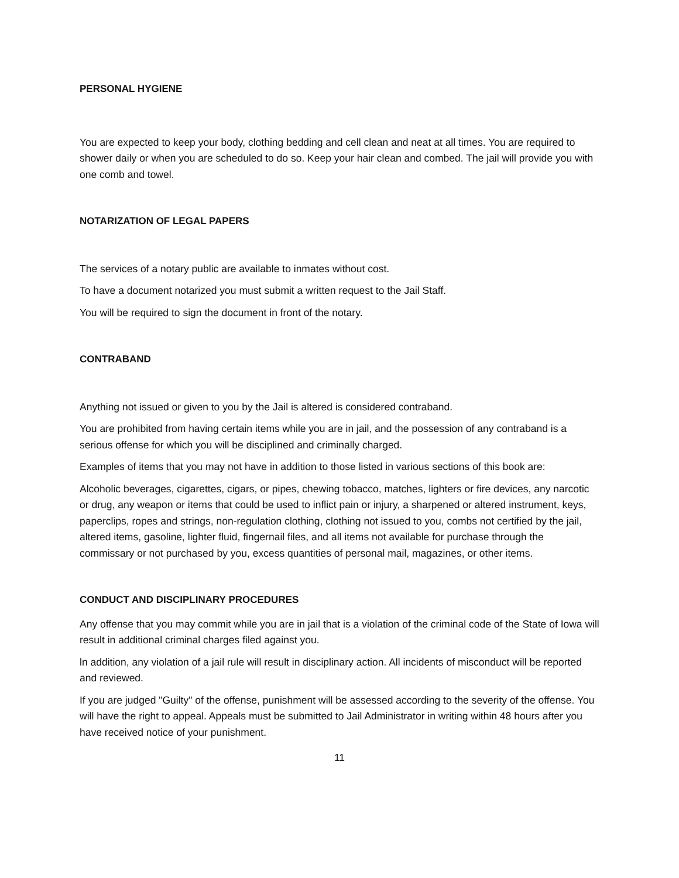PERSONAL HYGIENE
You are expected to keep your body, clothing bedding and cell clean and neat at all times. You are required to shower daily or when you are scheduled to do so. Keep your hair clean and combed. The jail will provide you with one comb and towel.
NOTARIZATION OF LEGAL PAPERS
The services of a notary public are available to inmates without cost.
To have a document notarized you must submit a written request to the Jail Staff.
You will be required to sign the document in front of the notary.
CONTRABAND
Anything not issued or given to you by the Jail is altered is considered contraband.
You are prohibited from having certain items while you are in jail, and the possession of any contraband is a serious offense for which you will be disciplined and criminally charged.
Examples of items that you may not have in addition to those listed in various sections of this book are:
Alcoholic beverages, cigarettes, cigars, or pipes, chewing tobacco, matches, lighters or fire devices, any narcotic or drug, any weapon or items that could be used to inflict pain or injury, a sharpened or altered instrument, keys, paperclips, ropes and strings, non-regulation clothing, clothing not issued to you, combs not certified by the jail, altered items, gasoline, lighter fluid, fingernail files, and all items not available for purchase through the commissary or not purchased by you, excess quantities of personal mail, magazines, or other items.
CONDUCT AND DISCIPLINARY PROCEDURES
Any offense that you may commit while you are in jail that is a violation of the criminal code of the State of Iowa will result in additional criminal charges filed against you.
ln addition, any violation of a jail rule will result in disciplinary action. All incidents of misconduct will be reported and reviewed.
If you are judged "Guilty" of the offense, punishment will be assessed according to the severity of the offense. You will have the right to appeal. Appeals must be submitted to Jail Administrator in writing within 48 hours after you have received notice of your punishment.
11